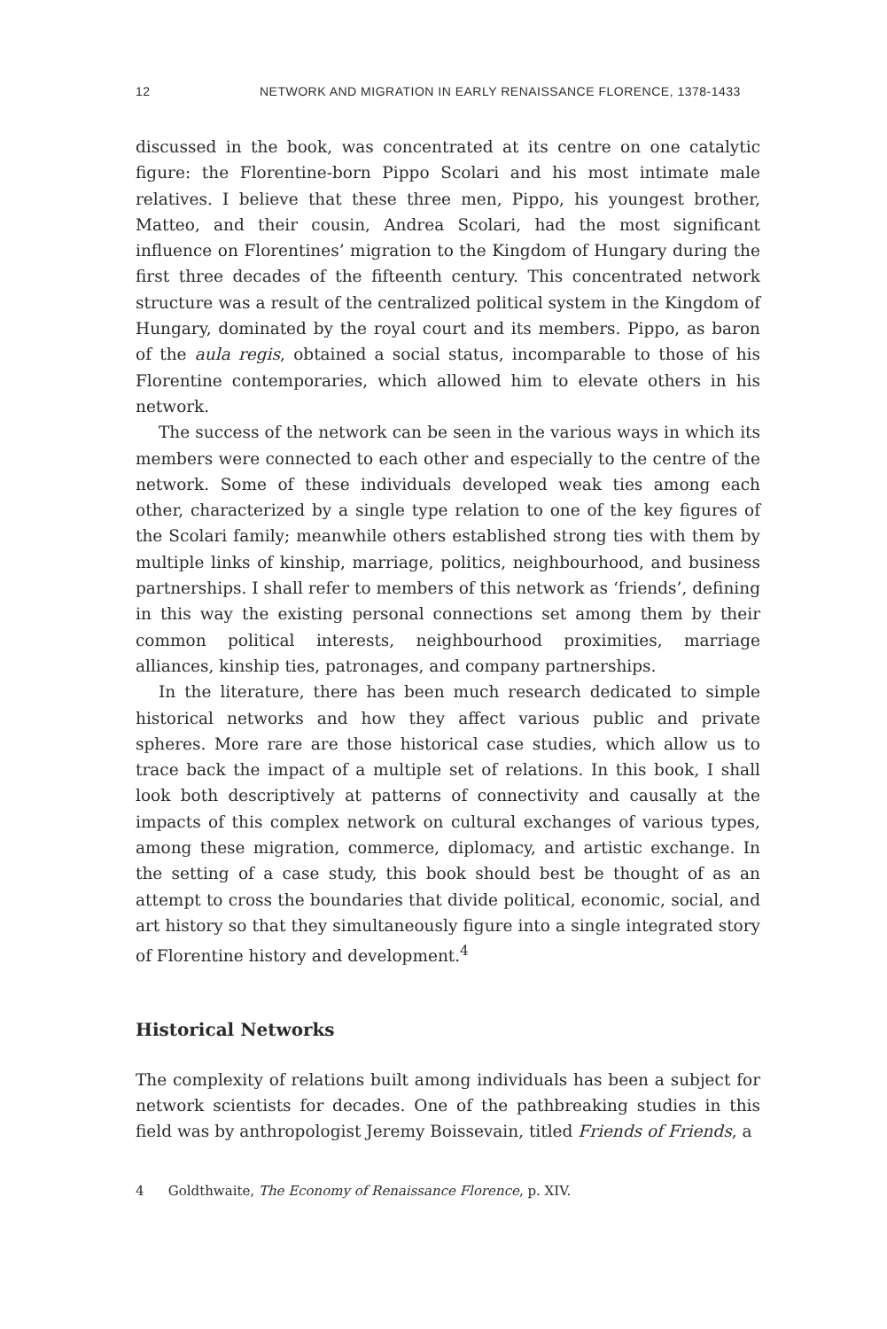12 NETWORK AND MIGRATION IN EARLY RENAISSANCE FLORENCE, 1378-1433
discussed in the book, was concentrated at its centre on one catalytic figure: the Florentine-born Pippo Scolari and his most intimate male relatives. I believe that these three men, Pippo, his youngest brother, Matteo, and their cousin, Andrea Scolari, had the most significant influence on Florentines’ migration to the Kingdom of Hungary during the first three decades of the fifteenth century. This concentrated network structure was a result of the centralized political system in the Kingdom of Hungary, dominated by the royal court and its members. Pippo, as baron of the aula regis, obtained a social status, incomparable to those of his Florentine contemporaries, which allowed him to elevate others in his network.
The success of the network can be seen in the various ways in which its members were connected to each other and especially to the centre of the network. Some of these individuals developed weak ties among each other, characterized by a single type relation to one of the key figures of the Scolari family; meanwhile others established strong ties with them by multiple links of kinship, marriage, politics, neighbourhood, and business partnerships. I shall refer to members of this network as ‘friends’, defining in this way the existing personal connections set among them by their common political interests, neighbourhood proximities, marriage alliances, kinship ties, patronages, and company partnerships.
In the literature, there has been much research dedicated to simple historical networks and how they affect various public and private spheres. More rare are those historical case studies, which allow us to trace back the impact of a multiple set of relations. In this book, I shall look both descriptively at patterns of connectivity and causally at the impacts of this complex network on cultural exchanges of various types, among these migration, commerce, diplomacy, and artistic exchange. In the setting of a case study, this book should best be thought of as an attempt to cross the boundaries that divide political, economic, social, and art history so that they simultaneously figure into a single integrated story of Florentine history and development.<sup>4</sup>
Historical Networks
The complexity of relations built among individuals has been a subject for network scientists for decades. One of the pathbreaking studies in this field was by anthropologist Jeremy Boissevain, titled Friends of Friends, a
4 Goldthwaite, The Economy of Renaissance Florence, p. XIV.